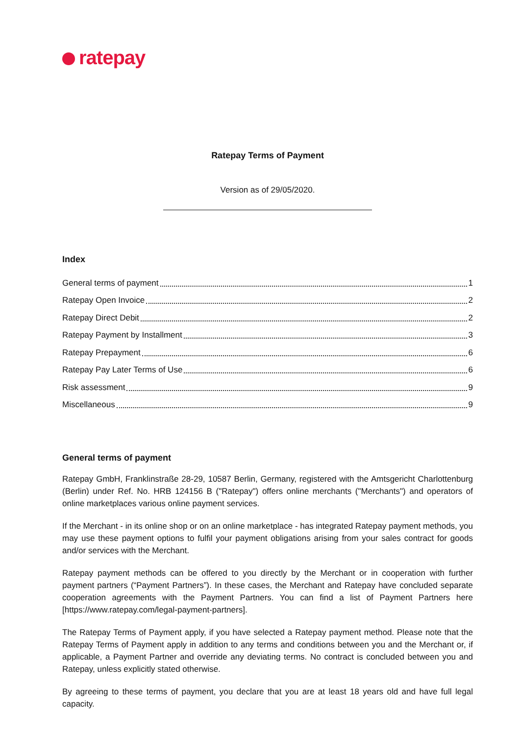ratepay
Ratepay Terms of Payment
Version as of 29/05/2020.
Index
General terms of payment 1
Ratepay Open Invoice 2
Ratepay Direct Debit 2
Ratepay Payment by Installment 3
Ratepay Prepayment 6
Ratepay Pay Later Terms of Use 6
Risk assessment 9
Miscellaneous 9
General terms of payment
Ratepay GmbH, Franklinstraße 28-29, 10587 Berlin, Germany, registered with the Amtsgericht Charlottenburg (Berlin) under Ref. No. HRB 124156 B ("Ratepay") offers online merchants ("Merchants") and operators of online marketplaces various online payment services.
If the Merchant - in its online shop or on an online marketplace - has integrated Ratepay payment methods, you may use these payment options to fulfil your payment obligations arising from your sales contract for goods and/or services with the Merchant.
Ratepay payment methods can be offered to you directly by the Merchant or in cooperation with further payment partners (“Payment Partners”). In these cases, the Merchant and Ratepay have concluded separate cooperation agreements with the Payment Partners. You can find a list of Payment Partners here [https://www.ratepay.com/legal-payment-partners].
The Ratepay Terms of Payment apply, if you have selected a Ratepay payment method. Please note that the Ratepay Terms of Payment apply in addition to any terms and conditions between you and the Merchant or, if applicable, a Payment Partner and override any deviating terms. No contract is concluded between you and Ratepay, unless explicitly stated otherwise.
By agreeing to these terms of payment, you declare that you are at least 18 years old and have full legal capacity.